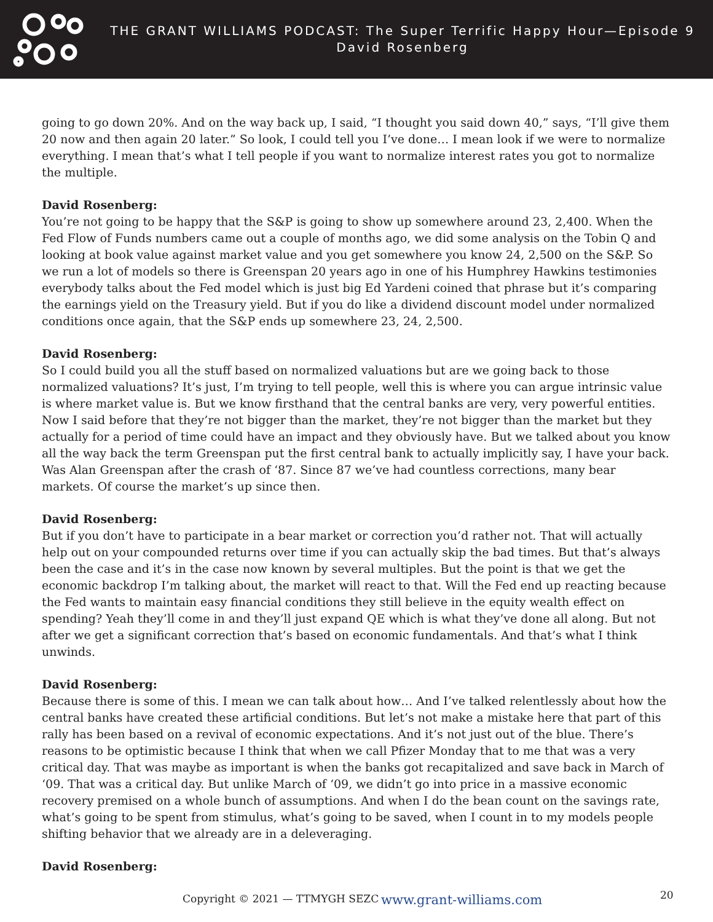THE GRANT WILLIAMS PODCAST: The Super Terrific Happy Hour—Episode 9
David Rosenberg
going to go down 20%. And on the way back up, I said, “I thought you said down 40,” says, “I’ll give them 20 now and then again 20 later.” So look, I could tell you I’ve done… I mean look if we were to normalize everything. I mean that’s what I tell people if you want to normalize interest rates you got to normalize the multiple.
David Rosenberg:
You’re not going to be happy that the S&P is going to show up somewhere around 23, 2,400. When the Fed Flow of Funds numbers came out a couple of months ago, we did some analysis on the Tobin Q and looking at book value against market value and you get somewhere you know 24, 2,500 on the S&P. So we run a lot of models so there is Greenspan 20 years ago in one of his Humphrey Hawkins testimonies everybody talks about the Fed model which is just big Ed Yardeni coined that phrase but it’s comparing the earnings yield on the Treasury yield. But if you do like a dividend discount model under normalized conditions once again, that the S&P ends up somewhere 23, 24, 2,500.
David Rosenberg:
So I could build you all the stuff based on normalized valuations but are we going back to those normalized valuations? It’s just, I’m trying to tell people, well this is where you can argue intrinsic value is where market value is. But we know firsthand that the central banks are very, very powerful entities. Now I said before that they’re not bigger than the market, they’re not bigger than the market but they actually for a period of time could have an impact and they obviously have. But we talked about you know all the way back the term Greenspan put the first central bank to actually implicitly say, I have your back. Was Alan Greenspan after the crash of ‘87. Since 87 we’ve had countless corrections, many bear markets. Of course the market’s up since then.
David Rosenberg:
But if you don’t have to participate in a bear market or correction you’d rather not. That will actually help out on your compounded returns over time if you can actually skip the bad times. But that’s always been the case and it’s in the case now known by several multiples. But the point is that we get the economic backdrop I’m talking about, the market will react to that. Will the Fed end up reacting because the Fed wants to maintain easy financial conditions they still believe in the equity wealth effect on spending? Yeah they’ll come in and they’ll just expand QE which is what they’ve done all along. But not after we get a significant correction that’s based on economic fundamentals. And that’s what I think unwinds.
David Rosenberg:
Because there is some of this. I mean we can talk about how… And I’ve talked relentlessly about how the central banks have created these artificial conditions. But let’s not make a mistake here that part of this rally has been based on a revival of economic expectations. And it’s not just out of the blue. There’s reasons to be optimistic because I think that when we call Pfizer Monday that to me that was a very critical day. That was maybe as important is when the banks got recapitalized and save back in March of ‘09. That was a critical day. But unlike March of ‘09, we didn’t go into price in a massive economic recovery premised on a whole bunch of assumptions. And when I do the bean count on the savings rate, what’s going to be spent from stimulus, what’s going to be saved, when I count in to my models people shifting behavior that we already are in a deleveraging.
David Rosenberg:
Copyright © 2021 — TTMYGH SEZC www.grant-williams.com 20